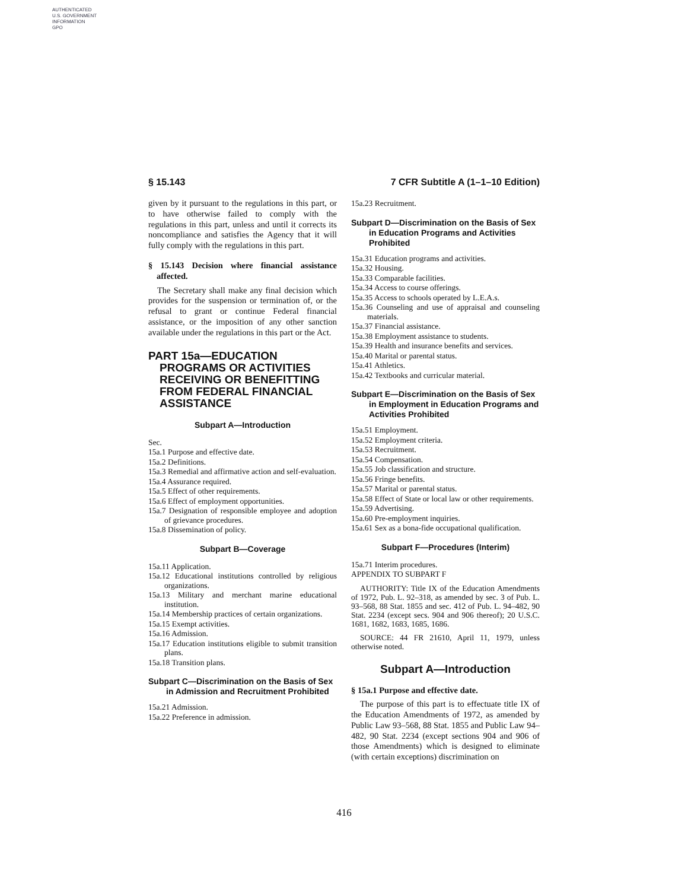AUTHENTICATED
U.S. GOVERNMENT
INFORMATION
GPO
§ 15.143 7 CFR Subtitle A (1–1–10 Edition)
given by it pursuant to the regulations in this part, or to have otherwise failed to comply with the regulations in this part, unless and until it corrects its noncompliance and satisfies the Agency that it will fully comply with the regulations in this part.
§ 15.143 Decision where financial assistance affected.
The Secretary shall make any final decision which provides for the suspension or termination of, or the refusal to grant or continue Federal financial assistance, or the imposition of any other sanction available under the regulations in this part or the Act.
PART 15a—EDUCATION PROGRAMS OR ACTIVITIES RECEIVING OR BENEFITTING FROM FEDERAL FINANCIAL ASSISTANCE
Subpart A—Introduction
Sec.
15a.1 Purpose and effective date.
15a.2 Definitions.
15a.3 Remedial and affirmative action and self-evaluation.
15a.4 Assurance required.
15a.5 Effect of other requirements.
15a.6 Effect of employment opportunities.
15a.7 Designation of responsible employee and adoption of grievance procedures.
15a.8 Dissemination of policy.
Subpart B—Coverage
15a.11 Application.
15a.12 Educational institutions controlled by religious organizations.
15a.13 Military and merchant marine educational institution.
15a.14 Membership practices of certain organizations.
15a.15 Exempt activities.
15a.16 Admission.
15a.17 Education institutions eligible to submit transition plans.
15a.18 Transition plans.
Subpart C—Discrimination on the Basis of Sex in Admission and Recruitment Prohibited
15a.21 Admission.
15a.22 Preference in admission.
15a.23 Recruitment.
Subpart D—Discrimination on the Basis of Sex in Education Programs and Activities Prohibited
15a.31 Education programs and activities.
15a.32 Housing.
15a.33 Comparable facilities.
15a.34 Access to course offerings.
15a.35 Access to schools operated by L.E.A.s.
15a.36 Counseling and use of appraisal and counseling materials.
15a.37 Financial assistance.
15a.38 Employment assistance to students.
15a.39 Health and insurance benefits and services.
15a.40 Marital or parental status.
15a.41 Athletics.
15a.42 Textbooks and curricular material.
Subpart E—Discrimination on the Basis of Sex in Employment in Education Programs and Activities Prohibited
15a.51 Employment.
15a.52 Employment criteria.
15a.53 Recruitment.
15a.54 Compensation.
15a.55 Job classification and structure.
15a.56 Fringe benefits.
15a.57 Marital or parental status.
15a.58 Effect of State or local law or other requirements.
15a.59 Advertising.
15a.60 Pre-employment inquiries.
15a.61 Sex as a bona-fide occupational qualification.
Subpart F—Procedures (Interim)
15a.71 Interim procedures.
APPENDIX TO SUBPART F
AUTHORITY: Title IX of the Education Amendments of 1972, Pub. L. 92–318, as amended by sec. 3 of Pub. L. 93–568, 88 Stat. 1855 and sec. 412 of Pub. L. 94–482, 90 Stat. 2234 (except secs. 904 and 906 thereof); 20 U.S.C. 1681, 1682, 1683, 1685, 1686.
SOURCE: 44 FR 21610, April 11, 1979, unless otherwise noted.
Subpart A—Introduction
§ 15a.1 Purpose and effective date.
The purpose of this part is to effectuate title IX of the Education Amendments of 1972, as amended by Public Law 93–568, 88 Stat. 1855 and Public Law 94–482, 90 Stat. 2234 (except sections 904 and 906 of those Amendments) which is designed to eliminate (with certain exceptions) discrimination on
416